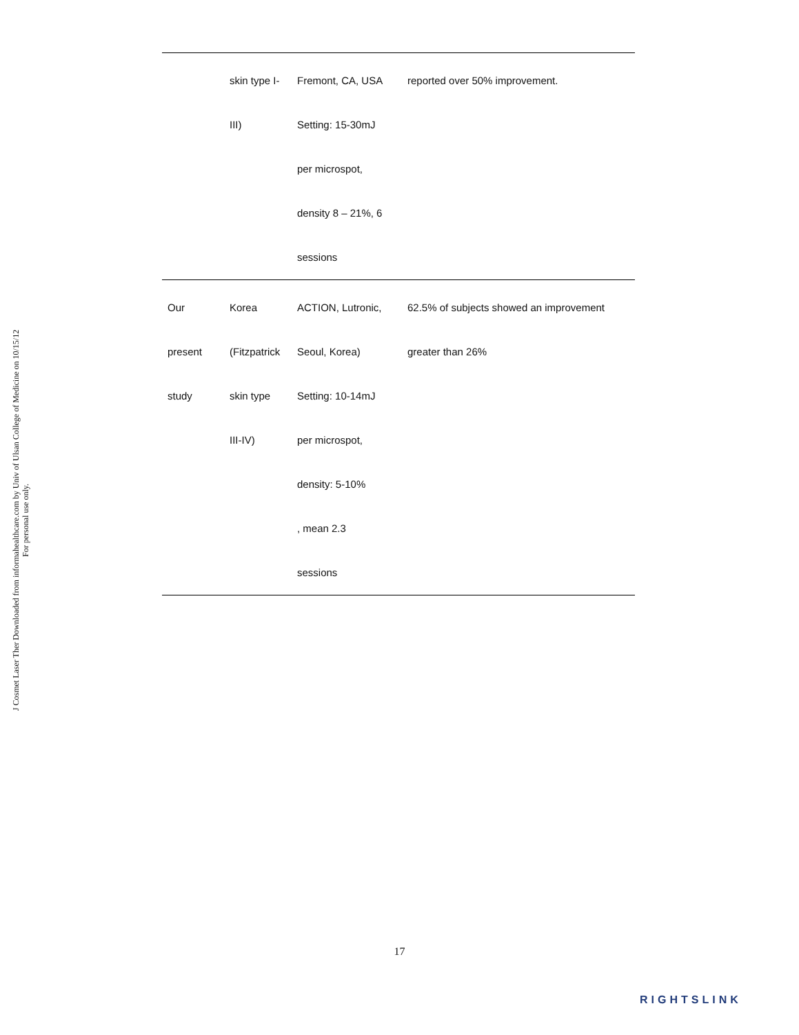J Cosmet Laser Ther Downloaded from informahealthcare.com by Univ of Ulsan College of Medicine on 10/15/12
For personal use only.
| | skin type I- III) | Fremont, CA, USA Setting: 15-30mJ per microspot, density 8 – 21%, 6 sessions | reported over 50% improvement. |
| Our present study | Korea (Fitzpatrick skin type III-IV) | ACTION, Lutronic, Seoul, Korea) Setting: 10-14mJ per microspot, density: 5-10% , mean 2.3 sessions | 62.5% of subjects showed an improvement greater than 26% |
17
RIGHTSLINK